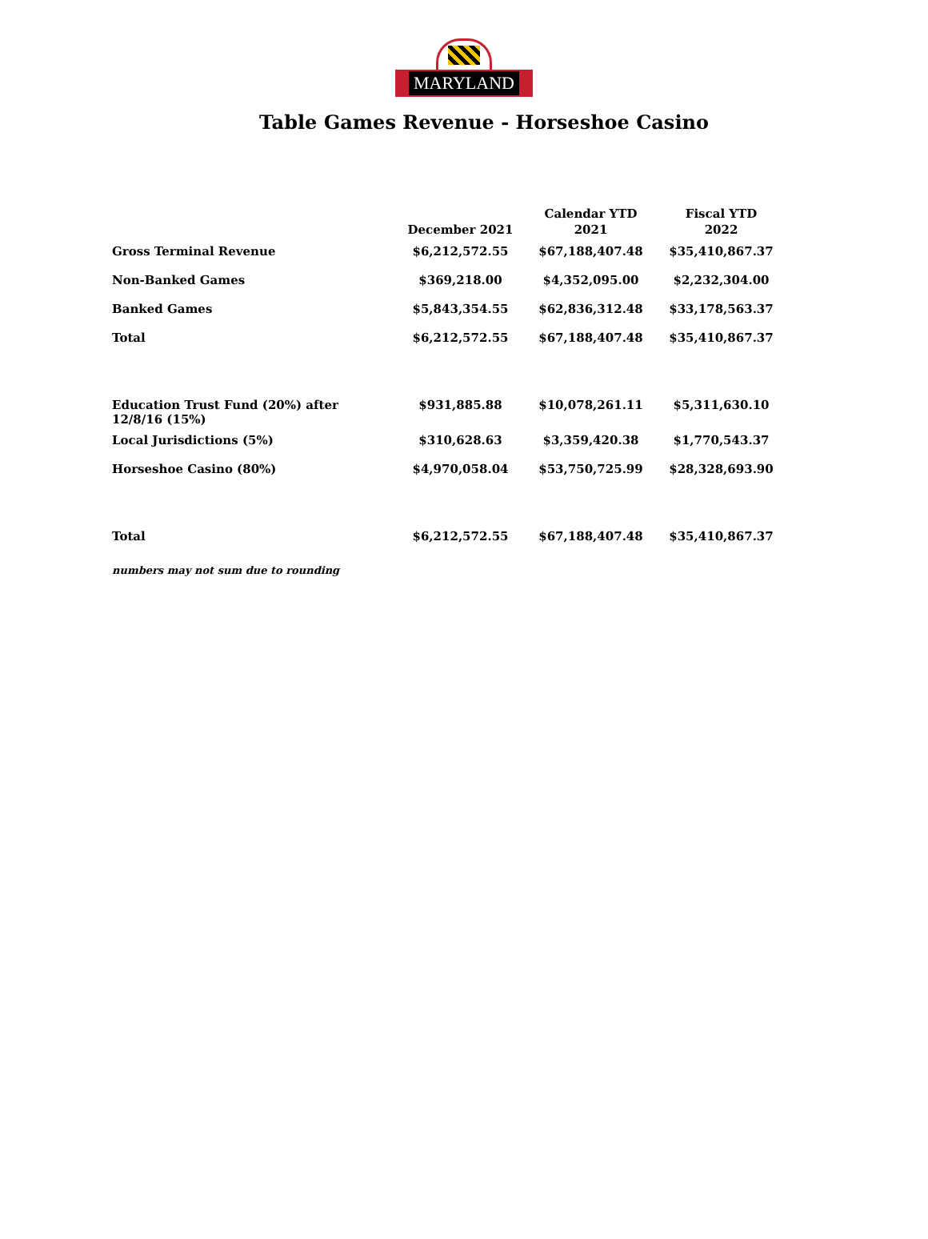MARYLAND
Table Games Revenue - Horseshoe Casino
| | December 2021 | Calendar YTD 2021 | Fiscal YTD 2022 |
| --- | --- | --- | --- |
| Gross Terminal Revenue | $6,212,572.55 | $67,188,407.48 | $35,410,867.37 |
| Non-Banked Games | $369,218.00 | $4,352,095.00 | $2,232,304.00 |
| Banked Games | $5,843,354.55 | $62,836,312.48 | $33,178,563.37 |
| Total | $6,212,572.55 | $67,188,407.48 | $35,410,867.37 |
| Education Trust Fund (20%) after 12/8/16 (15%) | $931,885.88 | $10,078,261.11 | $5,311,630.10 |
| Local Jurisdictions (5%) | $310,628.63 | $3,359,420.38 | $1,770,543.37 |
| Horseshoe Casino (80%) | $4,970,058.04 | $53,750,725.99 | $28,328,693.90 |
| Total | $6,212,572.55 | $67,188,407.48 | $35,410,867.37 |
numbers may not sum due to rounding